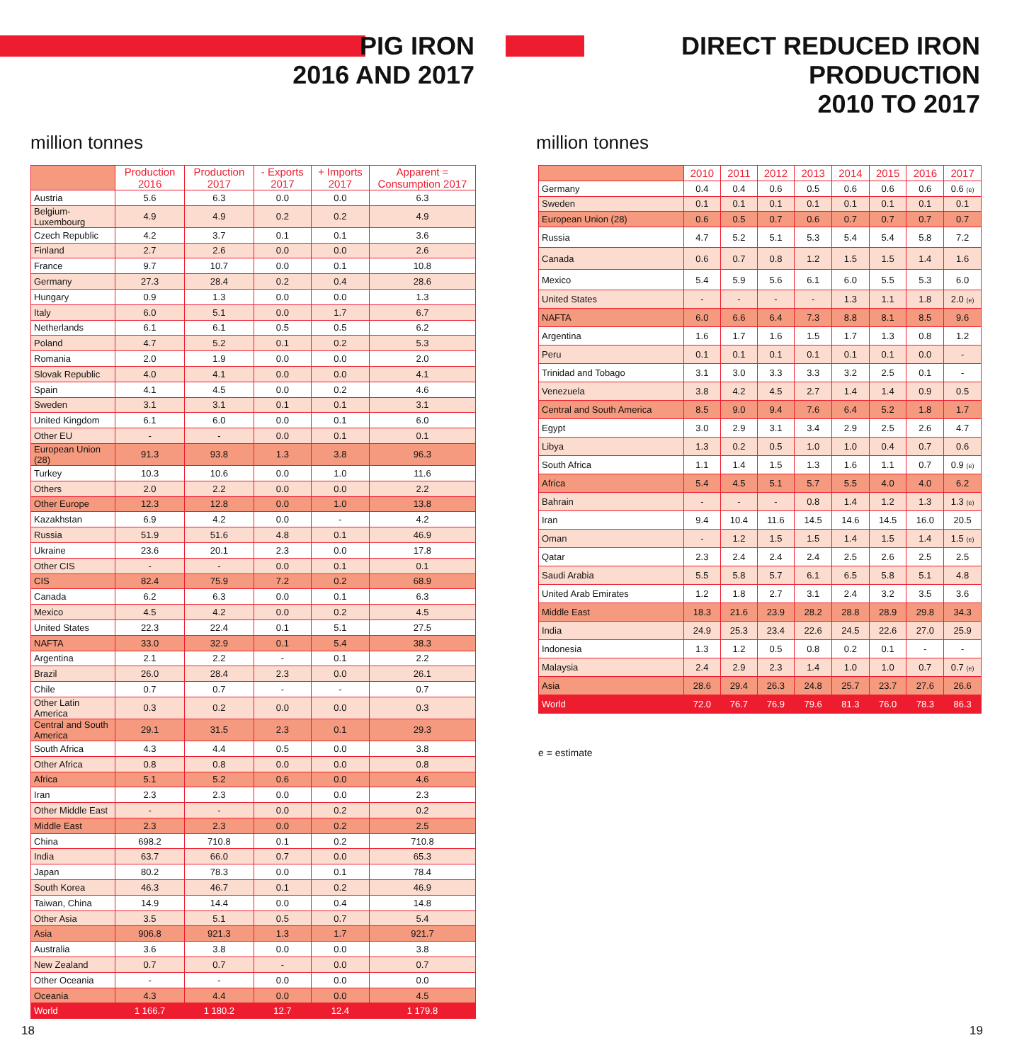PIG IRON
2016 AND 2017
million tonnes
| | Production 2016 | Production 2017 | - Exports 2017 | + Imports 2017 | Apparent = Consumption 2017 |
| --- | --- | --- | --- | --- | --- |
| Austria | 5.6 | 6.3 | 0.0 | 0.0 | 6.3 |
| Belgium-Luxembourg | 4.9 | 4.9 | 0.2 | 0.2 | 4.9 |
| Czech Republic | 4.2 | 3.7 | 0.1 | 0.1 | 3.6 |
| Finland | 2.7 | 2.6 | 0.0 | 0.0 | 2.6 |
| France | 9.7 | 10.7 | 0.0 | 0.1 | 10.8 |
| Germany | 27.3 | 28.4 | 0.2 | 0.4 | 28.6 |
| Hungary | 0.9 | 1.3 | 0.0 | 0.0 | 1.3 |
| Italy | 6.0 | 5.1 | 0.0 | 1.7 | 6.7 |
| Netherlands | 6.1 | 6.1 | 0.5 | 0.5 | 6.2 |
| Poland | 4.7 | 5.2 | 0.1 | 0.2 | 5.3 |
| Romania | 2.0 | 1.9 | 0.0 | 0.0 | 2.0 |
| Slovak Republic | 4.0 | 4.1 | 0.0 | 0.0 | 4.1 |
| Spain | 4.1 | 4.5 | 0.0 | 0.2 | 4.6 |
| Sweden | 3.1 | 3.1 | 0.1 | 0.1 | 3.1 |
| United Kingdom | 6.1 | 6.0 | 0.0 | 0.1 | 6.0 |
| Other EU | - | - | 0.0 | 0.1 | 0.1 |
| European Union (28) | 91.3 | 93.8 | 1.3 | 3.8 | 96.3 |
| Turkey | 10.3 | 10.6 | 0.0 | 1.0 | 11.6 |
| Others | 2.0 | 2.2 | 0.0 | 0.0 | 2.2 |
| Other Europe | 12.3 | 12.8 | 0.0 | 1.0 | 13.8 |
| Kazakhstan | 6.9 | 4.2 | 0.0 | - | 4.2 |
| Russia | 51.9 | 51.6 | 4.8 | 0.1 | 46.9 |
| Ukraine | 23.6 | 20.1 | 2.3 | 0.0 | 17.8 |
| Other CIS | - | - | 0.0 | 0.1 | 0.1 |
| CIS | 82.4 | 75.9 | 7.2 | 0.2 | 68.9 |
| Canada | 6.2 | 6.3 | 0.0 | 0.1 | 6.3 |
| Mexico | 4.5 | 4.2 | 0.0 | 0.2 | 4.5 |
| United States | 22.3 | 22.4 | 0.1 | 5.1 | 27.5 |
| NAFTA | 33.0 | 32.9 | 0.1 | 5.4 | 38.3 |
| Argentina | 2.1 | 2.2 | - | 0.1 | 2.2 |
| Brazil | 26.0 | 28.4 | 2.3 | 0.0 | 26.1 |
| Chile | 0.7 | 0.7 | - | - | 0.7 |
| Other Latin America | 0.3 | 0.2 | 0.0 | 0.0 | 0.3 |
| Central and South America | 29.1 | 31.5 | 2.3 | 0.1 | 29.3 |
| South Africa | 4.3 | 4.4 | 0.5 | 0.0 | 3.8 |
| Other Africa | 0.8 | 0.8 | 0.0 | 0.0 | 0.8 |
| Africa | 5.1 | 5.2 | 0.6 | 0.0 | 4.6 |
| Iran | 2.3 | 2.3 | 0.0 | 0.0 | 2.3 |
| Other Middle East | - | - | 0.0 | 0.2 | 0.2 |
| Middle East | 2.3 | 2.3 | 0.0 | 0.2 | 2.5 |
| China | 698.2 | 710.8 | 0.1 | 0.2 | 710.8 |
| India | 63.7 | 66.0 | 0.7 | 0.0 | 65.3 |
| Japan | 80.2 | 78.3 | 0.0 | 0.1 | 78.4 |
| South Korea | 46.3 | 46.7 | 0.1 | 0.2 | 46.9 |
| Taiwan, China | 14.9 | 14.4 | 0.0 | 0.4 | 14.8 |
| Other Asia | 3.5 | 5.1 | 0.5 | 0.7 | 5.4 |
| Asia | 906.8 | 921.3 | 1.3 | 1.7 | 921.7 |
| Australia | 3.6 | 3.8 | 0.0 | 0.0 | 3.8 |
| New Zealand | 0.7 | 0.7 | - | 0.0 | 0.7 |
| Other Oceania | - | - | 0.0 | 0.0 | 0.0 |
| Oceania | 4.3 | 4.4 | 0.0 | 0.0 | 4.5 |
| World | 1 166.7 | 1 180.2 | 12.7 | 12.4 | 1 179.8 |
18
DIRECT REDUCED IRON PRODUCTION
2010 TO 2017
million tonnes
| | 2010 | 2011 | 2012 | 2013 | 2014 | 2015 | 2016 | 2017 |
| --- | --- | --- | --- | --- | --- | --- | --- | --- |
| Germany | 0.4 | 0.4 | 0.6 | 0.5 | 0.6 | 0.6 | 0.6 | 0.6 (e) |
| Sweden | 0.1 | 0.1 | 0.1 | 0.1 | 0.1 | 0.1 | 0.1 | 0.1 |
| European Union (28) | 0.6 | 0.5 | 0.7 | 0.6 | 0.7 | 0.7 | 0.7 | 0.7 |
| Russia | 4.7 | 5.2 | 5.1 | 5.3 | 5.4 | 5.4 | 5.8 | 7.2 |
| Canada | 0.6 | 0.7 | 0.8 | 1.2 | 1.5 | 1.5 | 1.4 | 1.6 |
| Mexico | 5.4 | 5.9 | 5.6 | 6.1 | 6.0 | 5.5 | 5.3 | 6.0 |
| United States | - | - | - | - | 1.3 | 1.1 | 1.8 | 2.0 (e) |
| NAFTA | 6.0 | 6.6 | 6.4 | 7.3 | 8.8 | 8.1 | 8.5 | 9.6 |
| Argentina | 1.6 | 1.7 | 1.6 | 1.5 | 1.7 | 1.3 | 0.8 | 1.2 |
| Peru | 0.1 | 0.1 | 0.1 | 0.1 | 0.1 | 0.1 | 0.0 | - |
| Trinidad and Tobago | 3.1 | 3.0 | 3.3 | 3.3 | 3.2 | 2.5 | 0.1 | - |
| Venezuela | 3.8 | 4.2 | 4.5 | 2.7 | 1.4 | 1.4 | 0.9 | 0.5 |
| Central and South America | 8.5 | 9.0 | 9.4 | 7.6 | 6.4 | 5.2 | 1.8 | 1.7 |
| Egypt | 3.0 | 2.9 | 3.1 | 3.4 | 2.9 | 2.5 | 2.6 | 4.7 |
| Libya | 1.3 | 0.2 | 0.5 | 1.0 | 1.0 | 0.4 | 0.7 | 0.6 |
| South Africa | 1.1 | 1.4 | 1.5 | 1.3 | 1.6 | 1.1 | 0.7 | 0.9 (e) |
| Africa | 5.4 | 4.5 | 5.1 | 5.7 | 5.5 | 4.0 | 4.0 | 6.2 |
| Bahrain | - | - | - | 0.8 | 1.4 | 1.2 | 1.3 | 1.3 (e) |
| Iran | 9.4 | 10.4 | 11.6 | 14.5 | 14.6 | 14.5 | 16.0 | 20.5 |
| Oman | - | 1.2 | 1.5 | 1.5 | 1.4 | 1.5 | 1.4 | 1.5 (e) |
| Qatar | 2.3 | 2.4 | 2.4 | 2.4 | 2.5 | 2.6 | 2.5 | 2.5 |
| Saudi Arabia | 5.5 | 5.8 | 5.7 | 6.1 | 6.5 | 5.8 | 5.1 | 4.8 |
| United Arab Emirates | 1.2 | 1.8 | 2.7 | 3.1 | 2.4 | 3.2 | 3.5 | 3.6 |
| Middle East | 18.3 | 21.6 | 23.9 | 28.2 | 28.8 | 28.9 | 29.8 | 34.3 |
| India | 24.9 | 25.3 | 23.4 | 22.6 | 24.5 | 22.6 | 27.0 | 25.9 |
| Indonesia | 1.3 | 1.2 | 0.5 | 0.8 | 0.2 | 0.1 | - | - |
| Malaysia | 2.4 | 2.9 | 2.3 | 1.4 | 1.0 | 1.0 | 0.7 | 0.7 (e) |
| Asia | 28.6 | 29.4 | 26.3 | 24.8 | 25.7 | 23.7 | 27.6 | 26.6 |
| World | 72.0 | 76.7 | 76.9 | 79.6 | 81.3 | 76.0 | 78.3 | 86.3 |
e = estimate
19